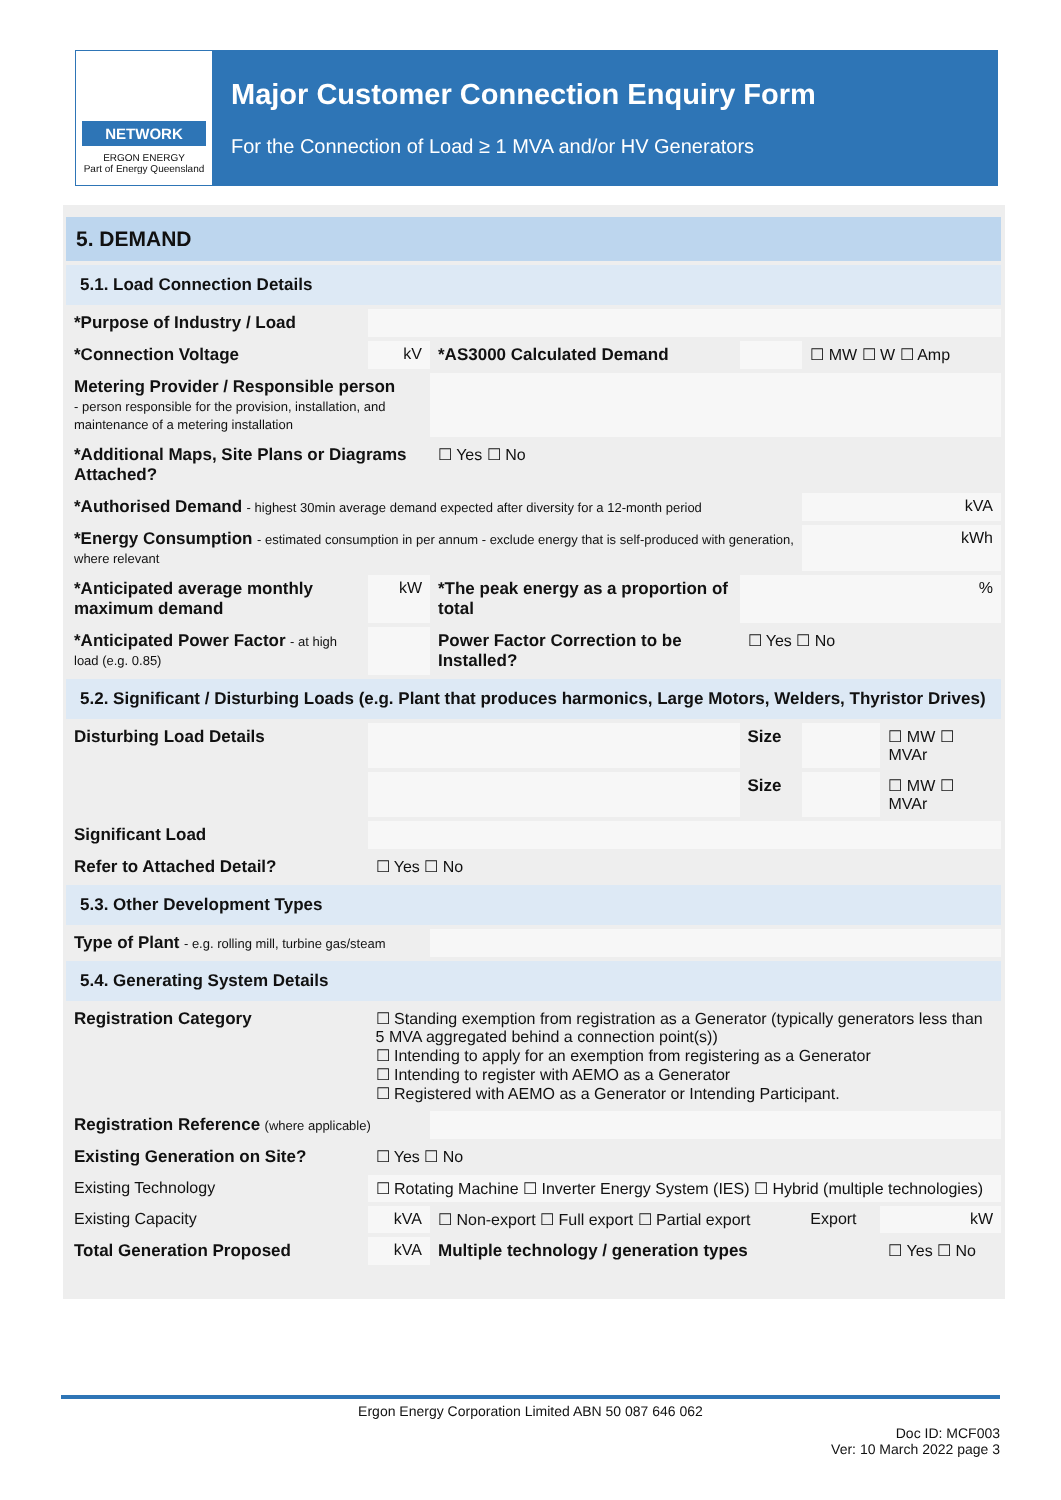NETWORK
ERGON ENERGY
Part of Energy Queensland
Major Customer Connection Enquiry Form
For the Connection of Load ≥ 1 MVA and/or HV Generators
| 5. DEMAND | | | | | |
| 5.1. Load Connection Details | | | | | |
| *Purpose of Industry / Load | | | | | |
| *Connection Voltage | kV | *AS3000 Calculated Demand | | ☐ MW ☐ W ☐ Amp | |
| Metering Provider / Responsible person - person responsible for the provision, installation, and maintenance of a metering installation | | | | | |
| *Additional Maps, Site Plans or Diagrams Attached? | | ☐ Yes ☐ No | | | |
| *Authorised Demand - highest 30min average demand expected after diversity for a 12-month period | | | | kVA | |
| *Energy Consumption - estimated consumption in per annum - exclude energy that is self-produced with generation, where relevant | | | | kWh | |
| *Anticipated average monthly maximum demand | kW | *The peak energy as a proportion of total | % | | |
| *Anticipated Power Factor - at high load (e.g. 0.85) | | Power Factor Correction to be Installed? | ☐ Yes ☐ No | | |
| 5.2. Significant / Disturbing Loads (e.g. Plant that produces harmonics, Large Motors, Welders, Thyristor Drives) | | | | | |
| Disturbing Load Details | | | Size | | ☐ MW ☐ MVAr |
| | | | Size | | ☐ MW ☐ MVAr |
| Significant Load | | | | | |
| Refer to Attached Detail? | ☐ Yes ☐ No | | | | |
| 5.3. Other Development Types | | | | | |
| Type of Plant - e.g. rolling mill, turbine gas/steam | | | | | |
| 5.4. Generating System Details | | | | | |
| Registration Category | ☐ Standing exemption from registration as a Generator (typically generators less than 5 MVA aggregated behind a connection point(s)) ☐ Intending to apply for an exemption from registering as a Generator ☐ Intending to register with AEMO as a Generator ☐ Registered with AEMO as a Generator or Intending Participant. | | | | |
| Registration Reference (where applicable) | | | | | |
| Existing Generation on Site? | ☐ Yes ☐ No | | | | |
| Existing Technology | ☐ Rotating Machine ☐ Inverter Energy System (IES) ☐ Hybrid (multiple technologies) | | | | |
| Existing Capacity | kVA | ☐ Non-export ☐ Full export ☐ Partial export | | Export | kW |
| Total Generation Proposed | kVA | Multiple technology / generation types | | | ☐ Yes ☐ No |
Ergon Energy Corporation Limited ABN 50 087 646 062
Doc ID: MCF003
Ver: 10 March 2022 page 3